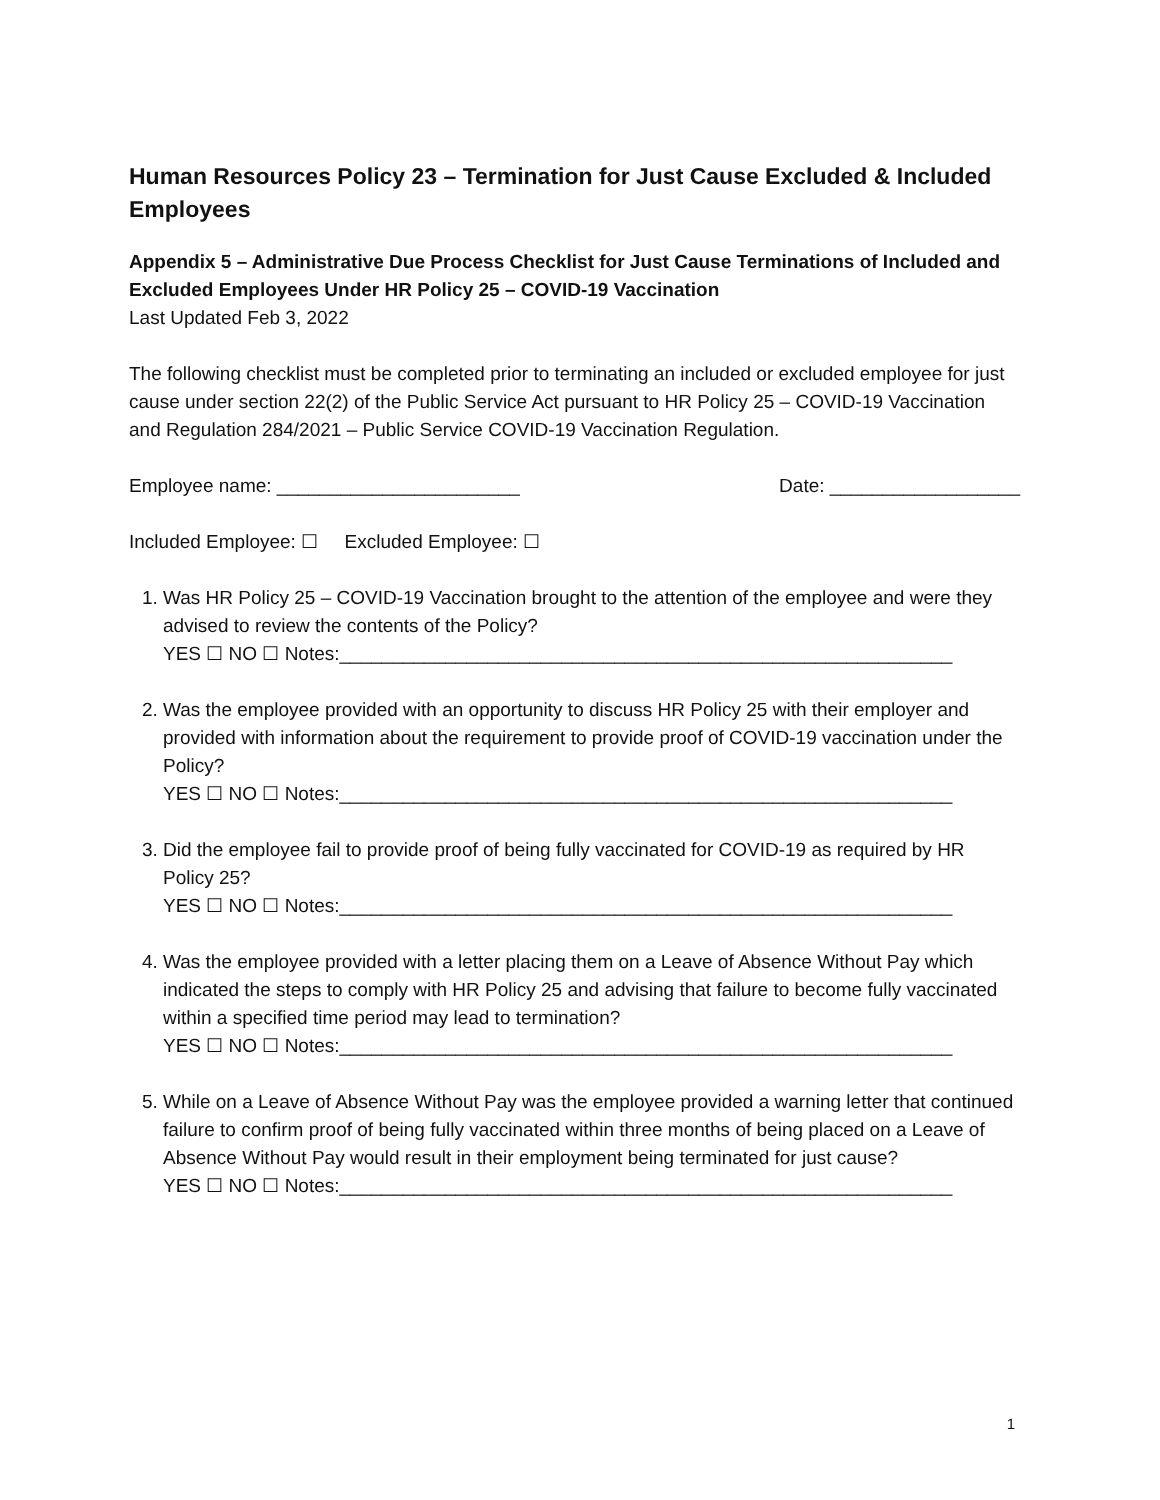Human Resources Policy 23 – Termination for Just Cause Excluded & Included Employees
Appendix 5 – Administrative Due Process Checklist for Just Cause Terminations of Included and Excluded Employees Under HR Policy 25 – COVID-19 Vaccination
Last Updated Feb 3, 2022
The following checklist must be completed prior to terminating an included or excluded employee for just cause under section 22(2) of the Public Service Act pursuant to HR Policy 25 – COVID-19 Vaccination and Regulation 284/2021 – Public Service COVID-19 Vaccination Regulation.
Employee name: _______________________ Date: __________________
Included Employee: ☐ Excluded Employee: ☐
1. Was HR Policy 25 – COVID-19 Vaccination brought to the attention of the employee and were they advised to review the contents of the Policy?
YES ☐ NO ☐ Notes:__________________________________________________________
2. Was the employee provided with an opportunity to discuss HR Policy 25 with their employer and provided with information about the requirement to provide proof of COVID-19 vaccination under the Policy?
YES ☐ NO ☐ Notes:__________________________________________________________
3. Did the employee fail to provide proof of being fully vaccinated for COVID-19 as required by HR Policy 25?
YES ☐ NO ☐ Notes:__________________________________________________________
4. Was the employee provided with a letter placing them on a Leave of Absence Without Pay which indicated the steps to comply with HR Policy 25 and advising that failure to become fully vaccinated within a specified time period may lead to termination?
YES ☐ NO ☐ Notes:__________________________________________________________
5. While on a Leave of Absence Without Pay was the employee provided a warning letter that continued failure to confirm proof of being fully vaccinated within three months of being placed on a Leave of Absence Without Pay would result in their employment being terminated for just cause?
YES ☐ NO ☐ Notes:__________________________________________________________
1